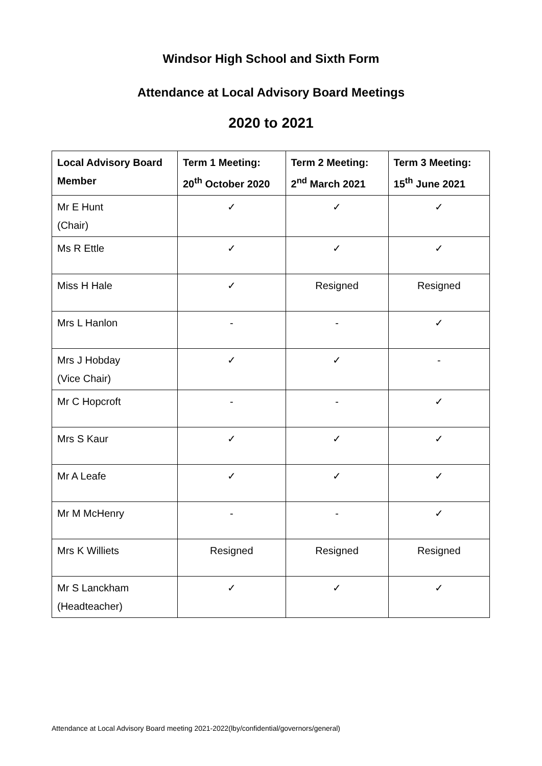Windsor High School and Sixth Form
Attendance at Local Advisory Board Meetings
2020 to 2021
| Local Advisory Board Member | Term 1 Meeting: 20<sup>th</sup> October 2020 | Term 2 Meeting: 2<sup>nd</sup> March 2021 | Term 3 Meeting: 15<sup>th</sup> June 2021 |
| --- | --- | --- | --- |
| Mr E Hunt (Chair) | ✓ | ✓ | ✓ |
| Ms R Ettle | ✓ | ✓ | ✓ |
| Miss H Hale | ✓ | Resigned | Resigned |
| Mrs L Hanlon | - | - | ✓ |
| Mrs J Hobday (Vice Chair) | ✓ | ✓ | - |
| Mr C Hopcroft | - | - | ✓ |
| Mrs S Kaur | ✓ | ✓ | ✓ |
| Mr A Leafe | ✓ | ✓ | ✓ |
| Mr M McHenry | - | - | ✓ |
| Mrs K Williets | Resigned | Resigned | Resigned |
| Mr S Lanckham (Headteacher) | ✓ | ✓ | ✓ |
Attendance at Local Advisory Board meeting 2021-2022(lby/confidential/governors/general)